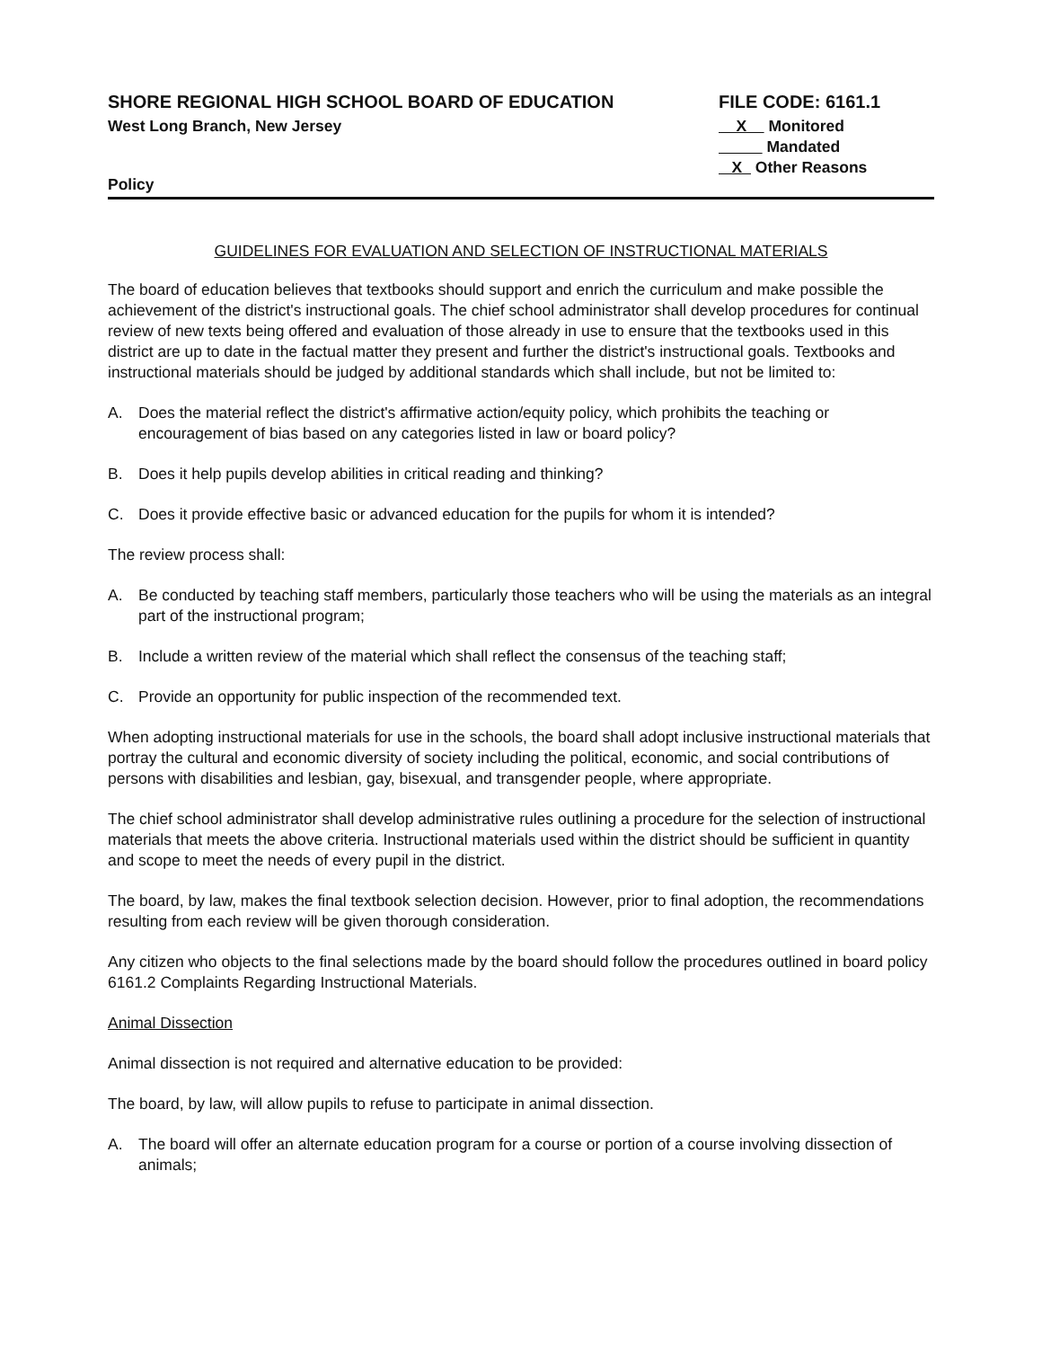SHORE REGIONAL HIGH SCHOOL BOARD OF EDUCATION
West Long Branch, New Jersey
Policy
FILE CODE: 6161.1
X Monitored
Mandated
X Other Reasons
GUIDELINES FOR EVALUATION AND SELECTION OF INSTRUCTIONAL MATERIALS
The board of education believes that textbooks should support and enrich the curriculum and make possible the achievement of the district's instructional goals. The chief school administrator shall develop procedures for continual review of new texts being offered and evaluation of those already in use to ensure that the textbooks used in this district are up to date in the factual matter they present and further the district's instructional goals. Textbooks and instructional materials should be judged by additional standards which shall include, but not be limited to:
A. Does the material reflect the district's affirmative action/equity policy, which prohibits the teaching or encouragement of bias based on any categories listed in law or board policy?
B. Does it help pupils develop abilities in critical reading and thinking?
C. Does it provide effective basic or advanced education for the pupils for whom it is intended?
The review process shall:
A. Be conducted by teaching staff members, particularly those teachers who will be using the materials as an integral part of the instructional program;
B. Include a written review of the material which shall reflect the consensus of the teaching staff;
C. Provide an opportunity for public inspection of the recommended text.
When adopting instructional materials for use in the schools, the board shall adopt inclusive instructional materials that portray the cultural and economic diversity of society including the political, economic, and social contributions of persons with disabilities and lesbian, gay, bisexual, and transgender people, where appropriate.
The chief school administrator shall develop administrative rules outlining a procedure for the selection of instructional materials that meets the above criteria. Instructional materials used within the district should be sufficient in quantity and scope to meet the needs of every pupil in the district.
The board, by law, makes the final textbook selection decision. However, prior to final adoption, the recommendations resulting from each review will be given thorough consideration.
Any citizen who objects to the final selections made by the board should follow the procedures outlined in board policy 6161.2 Complaints Regarding Instructional Materials.
Animal Dissection
Animal dissection is not required and alternative education to be provided:
The board, by law, will allow pupils to refuse to participate in animal dissection.
A. The board will offer an alternate education program for a course or portion of a course involving dissection of animals;